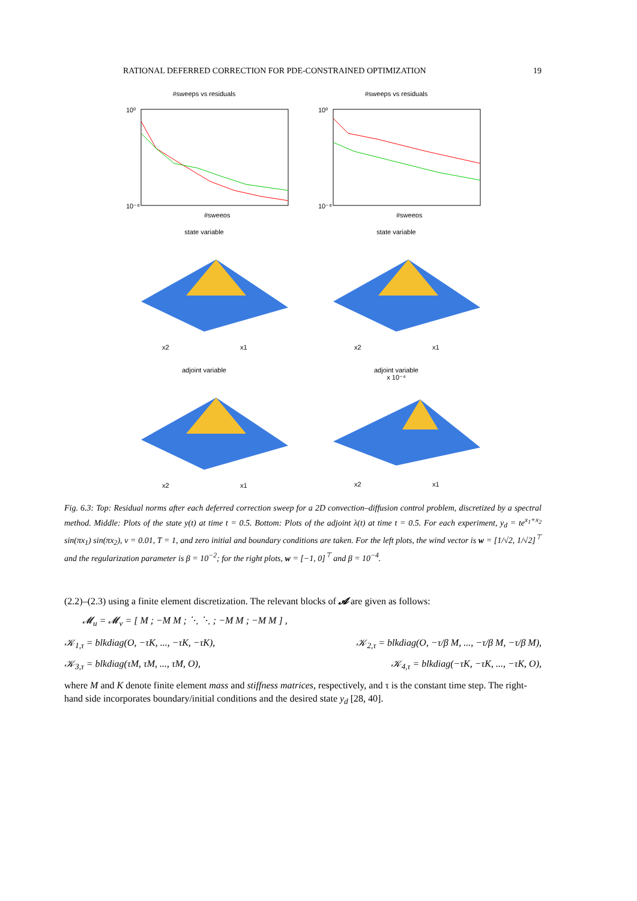RATIONAL DEFERRED CORRECTION FOR PDE-CONSTRAINED OPTIMIZATION 19
#sweeps vs residuals
10⁰
10⁻⁸
#sweeps
#sweeps vs residuals
10⁰
10⁻⁸
#sweeps
state variable
x2
x1
state variable
x2
x1
adjoint variable
x2
x1
adjoint variable
x 10⁻⁴
x2
x1
Fig. 6.3: Top: Residual norms after each deferred correction sweep for a 2D convection–diffusion control problem, discretized by a spectral method. Middle: Plots of the state y(t) at time t = 0.5. Bottom: Plots of the adjoint λ(t) at time t = 0.5. For each experiment, y<sub>d</sub> = te<sup>x<sub>1</sub>+x<sub>2</sub></sup> sin(πx<sub>1</sub>) sin(πx<sub>2</sub>), ν = 0.01, T = 1, and zero initial and boundary conditions are taken. For the left plots, the wind vector is w = [1/√2, 1/√2]<sup>⊤</sup> and the regularization parameter is β = 10<sup>−2</sup>; for the right plots, w = [−1, 0]<sup>⊤</sup> and β = 10<sup>−4</sup>.
(2.2)–(2.3) using a finite element discretization. The relevant blocks of 𝓐 are given as follows:
𝓜<sub>u</sub> = 𝓜<sub>v</sub> = [ M ; −M M ; ⋱ ⋱ ; −M M ; −M M ] ,
𝒦<sub>1,τ</sub> = blkdiag(O, −τK, ..., −τK, −τK), 𝒦<sub>2,τ</sub> = blkdiag(O, −τ/β M, ..., −τ/β M, −τ/β M),
𝒦<sub>3,τ</sub> = blkdiag(τM, τM, ..., τM, O), 𝒦<sub>4,τ</sub> = blkdiag(−τK, −τK, ..., −τK, O),
where M and K denote finite element mass and stiffness matrices, respectively, and τ is the constant time step. The right-hand side incorporates boundary/initial conditions and the desired state y<sub>d</sub> [28, 40].